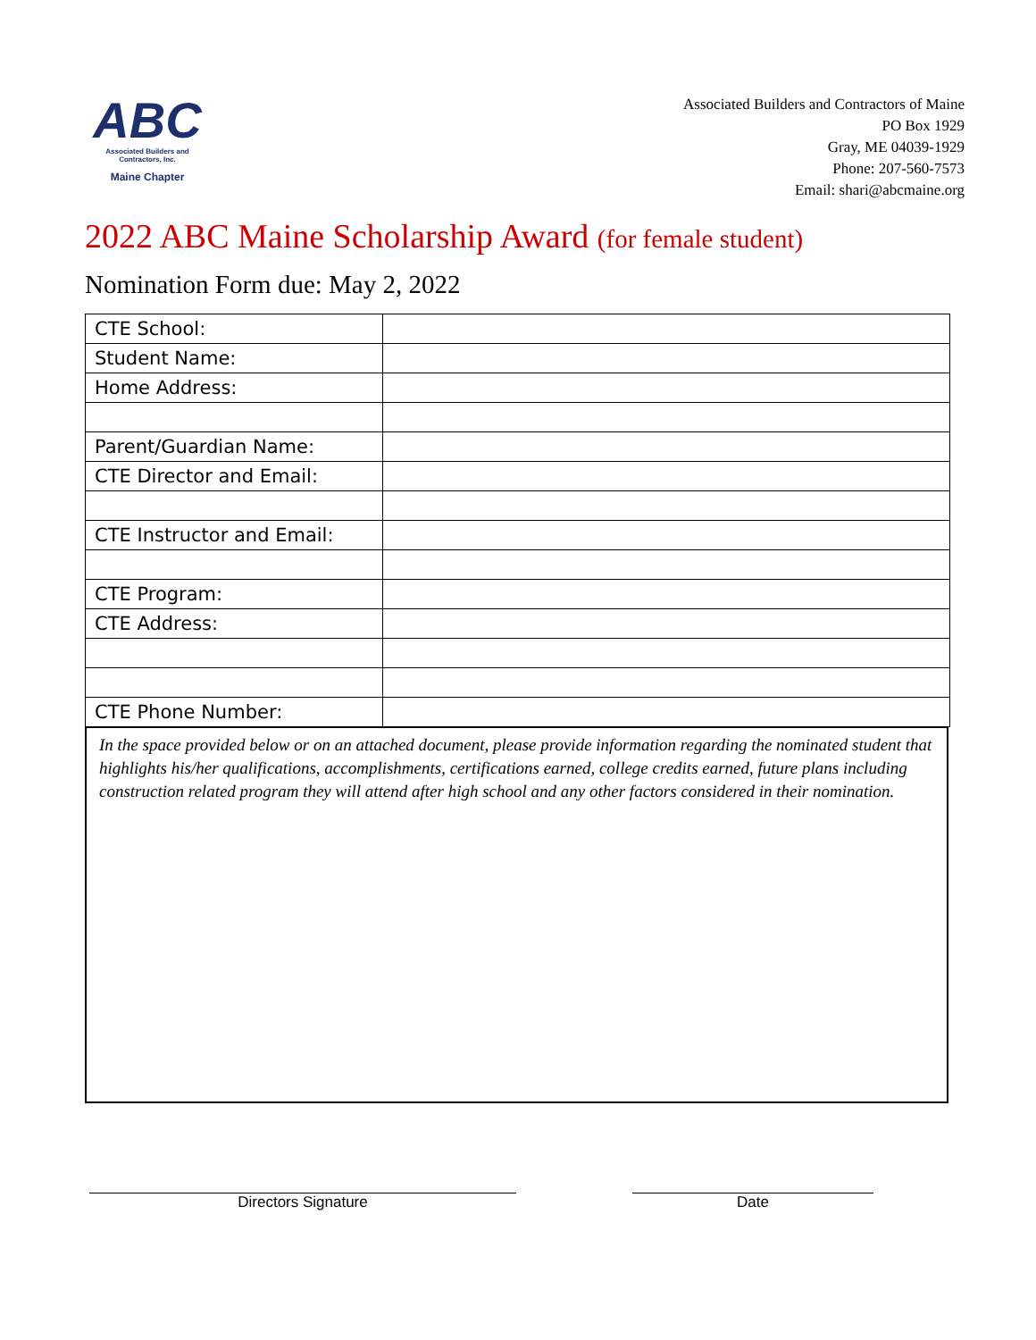ABC
Associated Builders and Contractors, Inc.
Maine Chapter
Associated Builders and Contractors of Maine
PO Box 1929
Gray, ME 04039-1929
Phone: 207-560-7573
Email: shari@abcmaine.org
2022 ABC Maine Scholarship Award (for female student)
Nomination Form due: May 2, 2022
| CTE School: | |
| Student Name: | |
| Home Address: | |
| Parent/Guardian Name: | |
| CTE Director and Email: | |
| CTE Instructor and Email: | |
| CTE Program: | |
| CTE Address: | |
| CTE Phone Number: | |
In the space provided below or on an attached document, please provide information regarding the nominated student that highlights his/her qualifications, accomplishments, certifications earned, college credits earned, future plans including construction related program they will attend after high school and any other factors considered in their nomination.
Directors Signature Date